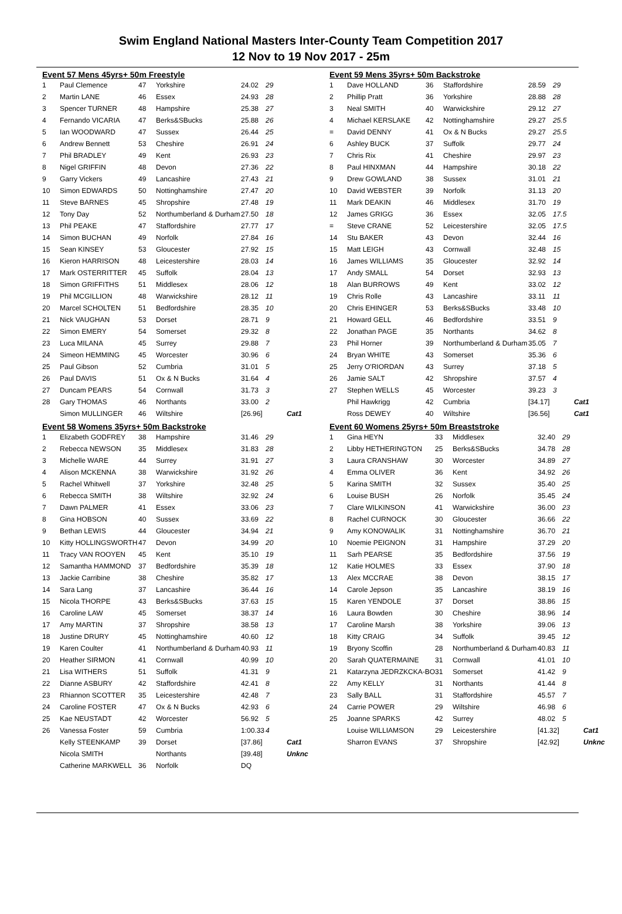Swim England National Masters Inter-County Team Competition 2017
12 Nov to 19 Nov 2017 - 25m
Event 57 Mens 45yrs+ 50m Freestyle
| 1 | Paul Clemence | 47 | Yorkshire | 24.02 | 29 | |
| 2 | Martin LANE | 46 | Essex | 24.93 | 28 | |
| 3 | Spencer TURNER | 48 | Hampshire | 25.38 | 27 | |
| 4 | Fernando VICARIA | 47 | Berks&SBucks | 25.88 | 26 | |
| 5 | Ian WOODWARD | 47 | Sussex | 26.44 | 25 | |
| 6 | Andrew Bennett | 53 | Cheshire | 26.91 | 24 | |
| 7 | Phil BRADLEY | 49 | Kent | 26.93 | 23 | |
| 8 | Nigel GRIFFIN | 48 | Devon | 27.36 | 22 | |
| 9 | Garry Vickers | 49 | Lancashire | 27.43 | 21 | |
| 10 | Simon EDWARDS | 50 | Nottinghamshire | 27.47 | 20 | |
| 11 | Steve BARNES | 45 | Shropshire | 27.48 | 19 | |
| 12 | Tony Day | 52 | Northumberland & Durham | 27.50 | 18 | |
| 13 | Phil PEAKE | 47 | Staffordshire | 27.77 | 17 | |
| 14 | Simon BUCHAN | 49 | Norfolk | 27.84 | 16 | |
| 15 | Sean KINSEY | 53 | Gloucester | 27.92 | 15 | |
| 16 | Kieron HARRISON | 48 | Leicestershire | 28.03 | 14 | |
| 17 | Mark OSTERRITTER | 45 | Suffolk | 28.04 | 13 | |
| 18 | Simon GRIFFITHS | 51 | Middlesex | 28.06 | 12 | |
| 19 | Phil MCGILLION | 48 | Warwickshire | 28.12 | 11 | |
| 20 | Marcel SCHOLTEN | 51 | Bedfordshire | 28.35 | 10 | |
| 21 | Nick VAUGHAN | 53 | Dorset | 28.71 | 9 | |
| 22 | Simon EMERY | 54 | Somerset | 29.32 | 8 | |
| 23 | Luca MILANA | 45 | Surrey | 29.88 | 7 | |
| 24 | Simeon HEMMING | 45 | Worcester | 30.96 | 6 | |
| 25 | Paul Gibson | 52 | Cumbria | 31.01 | 5 | |
| 26 | Paul DAVIS | 51 | Ox & N Bucks | 31.64 | 4 | |
| 27 | Duncam PEARS | 54 | Cornwall | 31.73 | 3 | |
| 28 | Gary THOMAS | 46 | Northants | 33.00 | 2 | |
| | Simon MULLINGER | 46 | Wiltshire | [26.96] | | Cat1 |
Event 58 Womens 35yrs+ 50m Backstroke
| 1 | Elizabeth GODFREY | 38 | Hampshire | 31.46 | 29 | |
| 2 | Rebecca NEWSON | 35 | Middlesex | 31.83 | 28 | |
| 3 | Michelle WARE | 44 | Surrey | 31.91 | 27 | |
| 4 | Alison MCKENNA | 38 | Warwickshire | 31.92 | 26 | |
| 5 | Rachel Whitwell | 37 | Yorkshire | 32.48 | 25 | |
| 6 | Rebecca SMITH | 38 | Wiltshire | 32.92 | 24 | |
| 7 | Dawn PALMER | 41 | Essex | 33.06 | 23 | |
| 8 | Gina HOBSON | 40 | Sussex | 33.69 | 22 | |
| 9 | Bethan LEWIS | 44 | Gloucester | 34.94 | 21 | |
| 10 | Kitty HOLLINGSWORTH | 47 | Devon | 34.99 | 20 | |
| 11 | Tracy VAN ROOYEN | 45 | Kent | 35.10 | 19 | |
| 12 | Samantha HAMMOND | 37 | Bedfordshire | 35.39 | 18 | |
| 13 | Jackie Carribine | 38 | Cheshire | 35.82 | 17 | |
| 14 | Sara Lang | 37 | Lancashire | 36.44 | 16 | |
| 15 | Nicola THORPE | 43 | Berks&SBucks | 37.63 | 15 | |
| 16 | Caroline LAW | 45 | Somerset | 38.37 | 14 | |
| 17 | Amy MARTIN | 37 | Shropshire | 38.58 | 13 | |
| 18 | Justine DRURY | 45 | Nottinghamshire | 40.60 | 12 | |
| 19 | Karen Coulter | 41 | Northumberland & Durham | 40.93 | 11 | |
| 20 | Heather SIRMON | 41 | Cornwall | 40.99 | 10 | |
| 21 | Lisa WITHERS | 51 | Suffolk | 41.31 | 9 | |
| 22 | Dianne ASBURY | 42 | Staffordshire | 42.41 | 8 | |
| 23 | Rhiannon SCOTTER | 35 | Leicestershire | 42.48 | 7 | |
| 24 | Caroline FOSTER | 47 | Ox & N Bucks | 42.93 | 6 | |
| 25 | Kae NEUSTADT | 42 | Worcester | 56.92 | 5 | |
| 26 | Vanessa Foster | 59 | Cumbria | 1:00.33 | 4 | |
| | Kelly STEENKAMP | 39 | Dorset | [37.86] | | Cat1 |
| | Nicola SMITH | | Northants | [39.48] | | Unknc |
| | Catherine MARKWELL | 36 | Norfolk | DQ | | |
Event 59 Mens 35yrs+ 50m Backstroke
| 1 | Dave HOLLAND | 36 | Staffordshire | 28.59 | 29 | |
| 2 | Phillip Pratt | 36 | Yorkshire | 28.88 | 28 | |
| 3 | Neal SMITH | 40 | Warwickshire | 29.12 | 27 | |
| 4 | Michael KERSLAKE | 42 | Nottinghamshire | 29.27 | 25.5 | |
| = | David DENNY | 41 | Ox & N Bucks | 29.27 | 25.5 | |
| 6 | Ashley BUCK | 37 | Suffolk | 29.77 | 24 | |
| 7 | Chris Rix | 41 | Cheshire | 29.97 | 23 | |
| 8 | Paul HINXMAN | 44 | Hampshire | 30.18 | 22 | |
| 9 | Drew GOWLAND | 38 | Sussex | 31.01 | 21 | |
| 10 | David WEBSTER | 39 | Norfolk | 31.13 | 20 | |
| 11 | Mark DEAKIN | 46 | Middlesex | 31.70 | 19 | |
| 12 | James GRIGG | 36 | Essex | 32.05 | 17.5 | |
| = | Steve CRANE | 52 | Leicestershire | 32.05 | 17.5 | |
| 14 | Stu BAKER | 43 | Devon | 32.44 | 16 | |
| 15 | Matt LEIGH | 43 | Cornwall | 32.48 | 15 | |
| 16 | James WILLIAMS | 35 | Gloucester | 32.92 | 14 | |
| 17 | Andy SMALL | 54 | Dorset | 32.93 | 13 | |
| 18 | Alan BURROWS | 49 | Kent | 33.02 | 12 | |
| 19 | Chris Rolle | 43 | Lancashire | 33.11 | 11 | |
| 20 | Chris EHINGER | 53 | Berks&SBucks | 33.48 | 10 | |
| 21 | Howard GELL | 46 | Bedfordshire | 33.51 | 9 | |
| 22 | Jonathan PAGE | 35 | Northants | 34.62 | 8 | |
| 23 | Phil Horner | 39 | Northumberland & Durham | 35.05 | 7 | |
| 24 | Bryan WHITE | 43 | Somerset | 35.36 | 6 | |
| 25 | Jerry O'RIORDAN | 43 | Surrey | 37.18 | 5 | |
| 26 | Jamie SALT | 42 | Shropshire | 37.57 | 4 | |
| 27 | Stephen WELLS | 45 | Worcester | 39.23 | 3 | |
| | Phil Hawkrigg | 42 | Cumbria | [34.17] | | Cat1 |
| | Ross DEWEY | 40 | Wiltshire | [36.56] | | Cat1 |
Event 60 Womens 25yrs+ 50m Breaststroke
| 1 | Gina HEYN | 33 | Middlesex | 32.40 | 29 | |
| 2 | Libby HETHERINGTON | 25 | Berks&SBucks | 34.78 | 28 | |
| 3 | Laura CRANSHAW | 30 | Worcester | 34.89 | 27 | |
| 4 | Emma OLIVER | 36 | Kent | 34.92 | 26 | |
| 5 | Karina SMITH | 32 | Sussex | 35.40 | 25 | |
| 6 | Louise BUSH | 26 | Norfolk | 35.45 | 24 | |
| 7 | Clare WILKINSON | 41 | Warwickshire | 36.00 | 23 | |
| 8 | Rachel CURNOCK | 30 | Gloucester | 36.66 | 22 | |
| 9 | Amy KONOWALIK | 31 | Nottinghamshire | 36.70 | 21 | |
| 10 | Noemie PEIGNON | 31 | Hampshire | 37.29 | 20 | |
| 11 | Sarh PEARSE | 35 | Bedfordshire | 37.56 | 19 | |
| 12 | Katie HOLMES | 33 | Essex | 37.90 | 18 | |
| 13 | Alex MCCRAE | 38 | Devon | 38.15 | 17 | |
| 14 | Carole Jepson | 35 | Lancashire | 38.19 | 16 | |
| 15 | Karen YENDOLE | 37 | Dorset | 38.86 | 15 | |
| 16 | Laura Bowden | 30 | Cheshire | 38.96 | 14 | |
| 17 | Caroline Marsh | 38 | Yorkshire | 39.06 | 13 | |
| 18 | Kitty CRAIG | 34 | Suffolk | 39.45 | 12 | |
| 19 | Bryony Scoffin | 28 | Northumberland & Durham | 40.83 | 11 | |
| 20 | Sarah QUATERMAINE | 31 | Cornwall | 41.01 | 10 | |
| 21 | Katarzyna JEDRZKCKA-BO | 31 | Somerset | 41.42 | 9 | |
| 22 | Amy KELLY | 31 | Northants | 41.44 | 8 | |
| 23 | Sally BALL | 31 | Staffordshire | 45.57 | 7 | |
| 24 | Carrie POWER | 29 | Wiltshire | 46.98 | 6 | |
| 25 | Joanne SPARKS | 42 | Surrey | 48.02 | 5 | |
| | Louise WILLIAMSON | 29 | Leicestershire | [41.32] | | Cat1 |
| | Sharron EVANS | 37 | Shropshire | [42.92] | | Unknc |